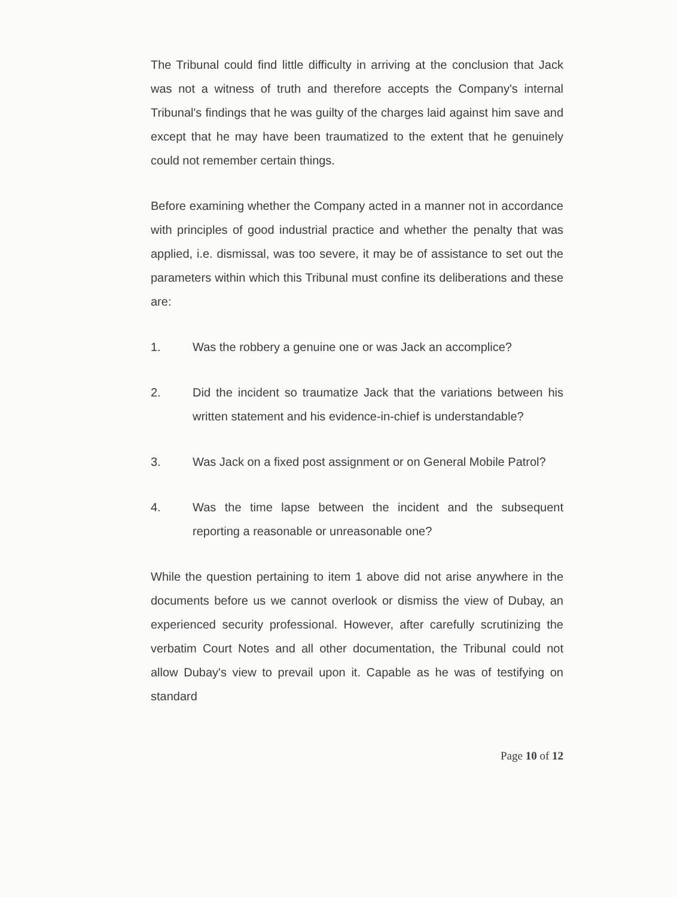The Tribunal could find little difficulty in arriving at the conclusion that Jack was not a witness of truth and therefore accepts the Company's internal Tribunal's findings that he was guilty of the charges laid against him save and except that he may have been traumatized to the extent that he genuinely could not remember certain things.
Before examining whether the Company acted in a manner not in accordance with principles of good industrial practice and whether the penalty that was applied, i.e. dismissal, was too severe, it may be of assistance to set out the parameters within which this Tribunal must confine its deliberations and these are:
1. Was the robbery a genuine one or was Jack an accomplice?
2. Did the incident so traumatize Jack that the variations between his written statement and his evidence-in-chief is understandable?
3. Was Jack on a fixed post assignment or on General Mobile Patrol?
4. Was the time lapse between the incident and the subsequent reporting a reasonable or unreasonable one?
While the question pertaining to item 1 above did not arise anywhere in the documents before us we cannot overlook or dismiss the view of Dubay, an experienced security professional. However, after carefully scrutinizing the verbatim Court Notes and all other documentation, the Tribunal could not allow Dubay's view to prevail upon it. Capable as he was of testifying on standard
Page 10 of 12